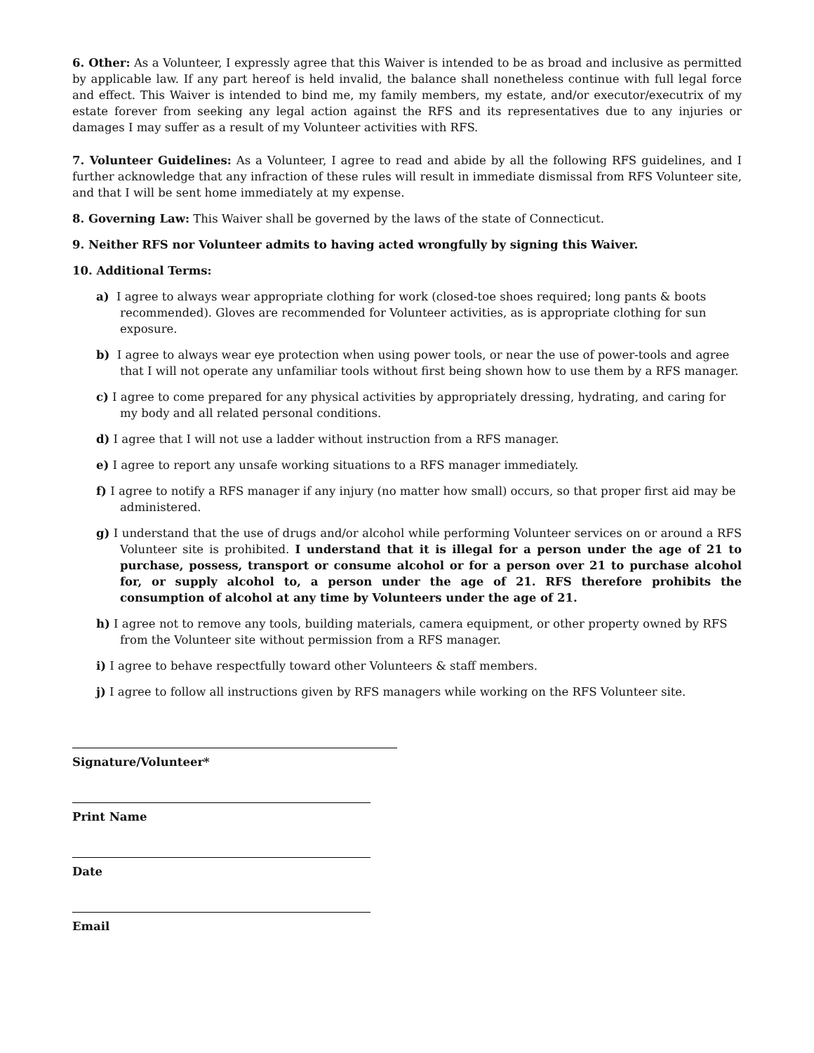6. Other: As a Volunteer, I expressly agree that this Waiver is intended to be as broad and inclusive as permitted by applicable law. If any part hereof is held invalid, the balance shall nonetheless continue with full legal force and effect. This Waiver is intended to bind me, my family members, my estate, and/or executor/executrix of my estate forever from seeking any legal action against the RFS and its representatives due to any injuries or damages I may suffer as a result of my Volunteer activities with RFS.
7. Volunteer Guidelines: As a Volunteer, I agree to read and abide by all the following RFS guidelines, and I further acknowledge that any infraction of these rules will result in immediate dismissal from RFS Volunteer site, and that I will be sent home immediately at my expense.
8. Governing Law: This Waiver shall be governed by the laws of the state of Connecticut.
9. Neither RFS nor Volunteer admits to having acted wrongfully by signing this Waiver.
10. Additional Terms:
a) I agree to always wear appropriate clothing for work (closed-toe shoes required; long pants & boots recommended). Gloves are recommended for Volunteer activities, as is appropriate clothing for sun exposure.
b) I agree to always wear eye protection when using power tools, or near the use of power-tools and agree that I will not operate any unfamiliar tools without first being shown how to use them by a RFS manager.
c) I agree to come prepared for any physical activities by appropriately dressing, hydrating, and caring for my body and all related personal conditions.
d) I agree that I will not use a ladder without instruction from a RFS manager.
e) I agree to report any unsafe working situations to a RFS manager immediately.
f) I agree to notify a RFS manager if any injury (no matter how small) occurs, so that proper first aid may be administered.
g) I understand that the use of drugs and/or alcohol while performing Volunteer services on or around a RFS Volunteer site is prohibited. I understand that it is illegal for a person under the age of 21 to purchase, possess, transport or consume alcohol or for a person over 21 to purchase alcohol for, or supply alcohol to, a person under the age of 21. RFS therefore prohibits the consumption of alcohol at any time by Volunteers under the age of 21.
h) I agree not to remove any tools, building materials, camera equipment, or other property owned by RFS from the Volunteer site without permission from a RFS manager.
i) I agree to behave respectfully toward other Volunteers & staff members.
j) I agree to follow all instructions given by RFS managers while working on the RFS Volunteer site.
Signature/Volunteer*
Print Name
Date
Email